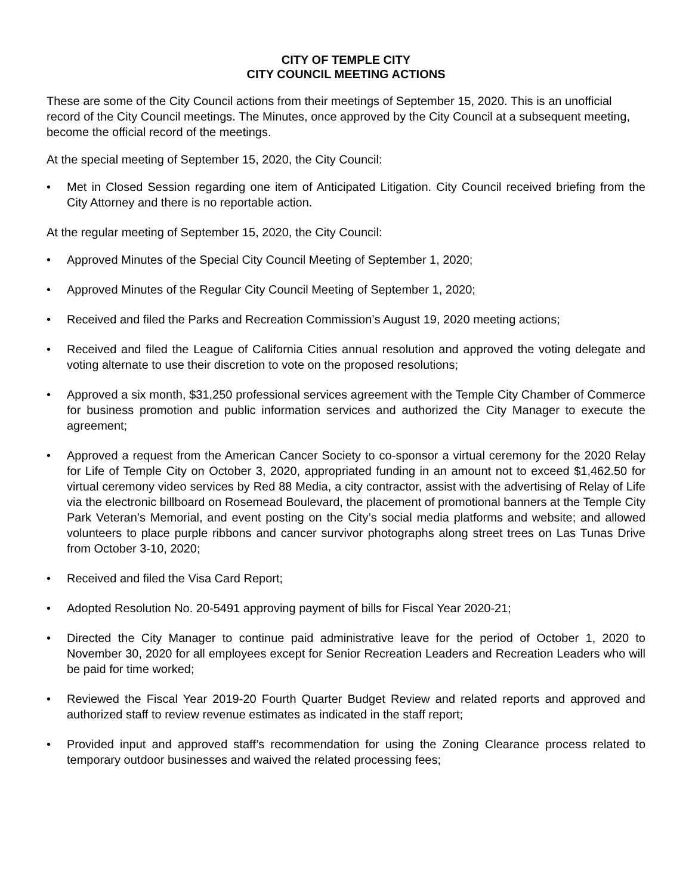CITY OF TEMPLE CITY
CITY COUNCIL MEETING ACTIONS
These are some of the City Council actions from their meetings of September 15, 2020. This is an unofficial record of the City Council meetings. The Minutes, once approved by the City Council at a subsequent meeting, become the official record of the meetings.
At the special meeting of September 15, 2020, the City Council:
• Met in Closed Session regarding one item of Anticipated Litigation. City Council received briefing from the City Attorney and there is no reportable action.
At the regular meeting of September 15, 2020, the City Council:
• Approved Minutes of the Special City Council Meeting of September 1, 2020;
• Approved Minutes of the Regular City Council Meeting of September 1, 2020;
• Received and filed the Parks and Recreation Commission’s August 19, 2020 meeting actions;
• Received and filed the League of California Cities annual resolution and approved the voting delegate and voting alternate to use their discretion to vote on the proposed resolutions;
• Approved a six month, $31,250 professional services agreement with the Temple City Chamber of Commerce for business promotion and public information services and authorized the City Manager to execute the agreement;
• Approved a request from the American Cancer Society to co-sponsor a virtual ceremony for the 2020 Relay for Life of Temple City on October 3, 2020, appropriated funding in an amount not to exceed $1,462.50 for virtual ceremony video services by Red 88 Media, a city contractor, assist with the advertising of Relay of Life via the electronic billboard on Rosemead Boulevard, the placement of promotional banners at the Temple City Park Veteran’s Memorial, and event posting on the City’s social media platforms and website; and allowed volunteers to place purple ribbons and cancer survivor photographs along street trees on Las Tunas Drive from October 3-10, 2020;
• Received and filed the Visa Card Report;
• Adopted Resolution No. 20-5491 approving payment of bills for Fiscal Year 2020-21;
• Directed the City Manager to continue paid administrative leave for the period of October 1, 2020 to November 30, 2020 for all employees except for Senior Recreation Leaders and Recreation Leaders who will be paid for time worked;
• Reviewed the Fiscal Year 2019-20 Fourth Quarter Budget Review and related reports and approved and authorized staff to review revenue estimates as indicated in the staff report;
• Provided input and approved staff’s recommendation for using the Zoning Clearance process related to temporary outdoor businesses and waived the related processing fees;